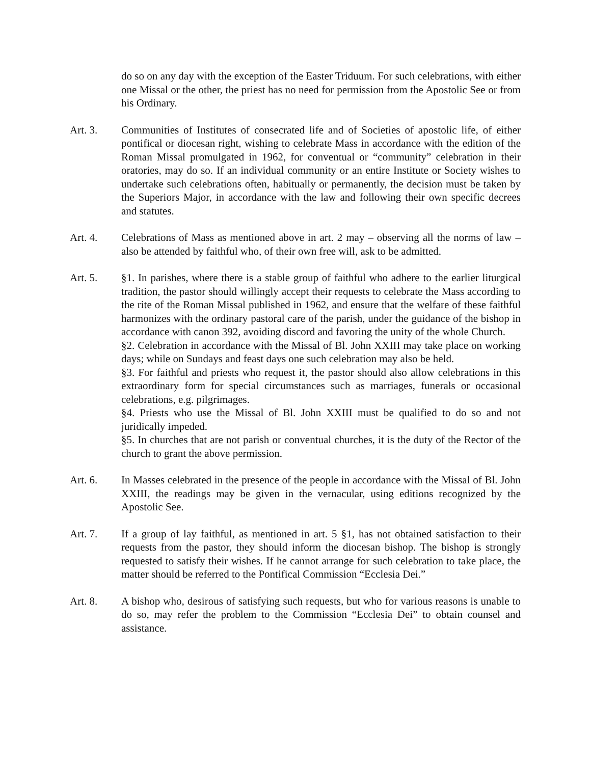do so on any day with the exception of the Easter Triduum. For such celebrations, with either one Missal or the other, the priest has no need for permission from the Apostolic See or from his Ordinary.
Art. 3. Communities of Institutes of consecrated life and of Societies of apostolic life, of either pontifical or diocesan right, wishing to celebrate Mass in accordance with the edition of the Roman Missal promulgated in 1962, for conventual or “community” celebration in their oratories, may do so. If an individual community or an entire Institute or Society wishes to undertake such celebrations often, habitually or permanently, the decision must be taken by the Superiors Major, in accordance with the law and following their own specific decrees and statutes.
Art. 4. Celebrations of Mass as mentioned above in art. 2 may – observing all the norms of law – also be attended by faithful who, of their own free will, ask to be admitted.
Art. 5. §1. In parishes, where there is a stable group of faithful who adhere to the earlier liturgical tradition, the pastor should willingly accept their requests to celebrate the Mass according to the rite of the Roman Missal published in 1962, and ensure that the welfare of these faithful harmonizes with the ordinary pastoral care of the parish, under the guidance of the bishop in accordance with canon 392, avoiding discord and favoring the unity of the whole Church.
§2. Celebration in accordance with the Missal of Bl. John XXIII may take place on working days; while on Sundays and feast days one such celebration may also be held.
§3. For faithful and priests who request it, the pastor should also allow celebrations in this extraordinary form for special circumstances such as marriages, funerals or occasional celebrations, e.g. pilgrimages.
§4. Priests who use the Missal of Bl. John XXIII must be qualified to do so and not juridically impeded.
§5. In churches that are not parish or conventual churches, it is the duty of the Rector of the church to grant the above permission.
Art. 6. In Masses celebrated in the presence of the people in accordance with the Missal of Bl. John XXIII, the readings may be given in the vernacular, using editions recognized by the Apostolic See.
Art. 7. If a group of lay faithful, as mentioned in art. 5 §1, has not obtained satisfaction to their requests from the pastor, they should inform the diocesan bishop. The bishop is strongly requested to satisfy their wishes. If he cannot arrange for such celebration to take place, the matter should be referred to the Pontifical Commission “Ecclesia Dei.”
Art. 8. A bishop who, desirous of satisfying such requests, but who for various reasons is unable to do so, may refer the problem to the Commission “Ecclesia Dei” to obtain counsel and assistance.